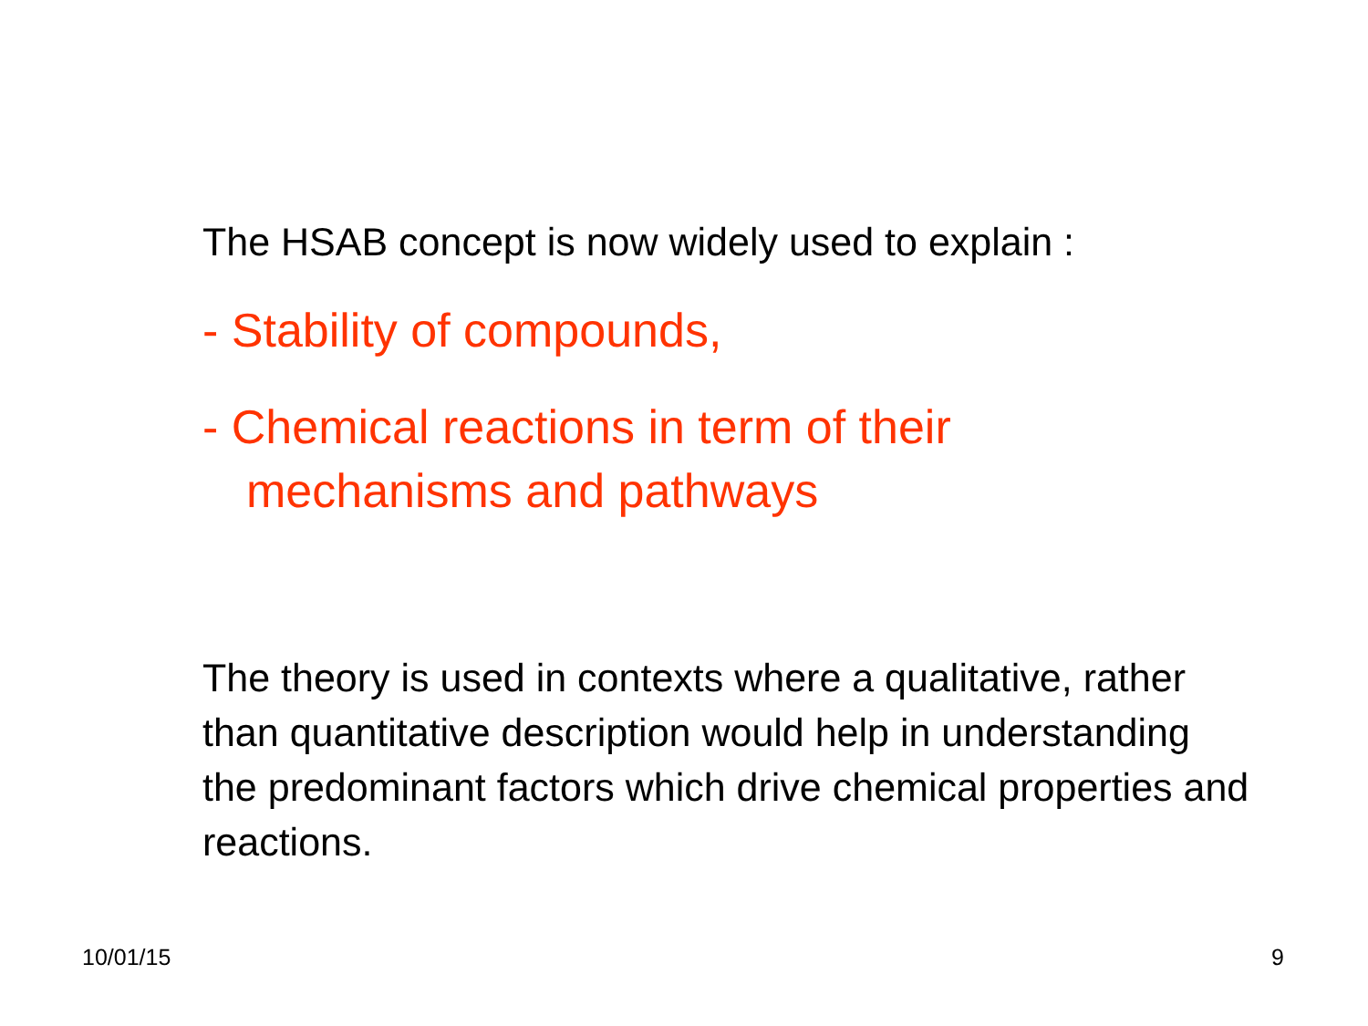The HSAB concept is now widely used to explain :
- Stability of compounds,
- Chemical reactions in term of their
mechanisms and pathways
The theory is used in contexts where a qualitative, rather than quantitative description would help in understanding the predominant factors which drive chemical properties and reactions.
10/01/15 9